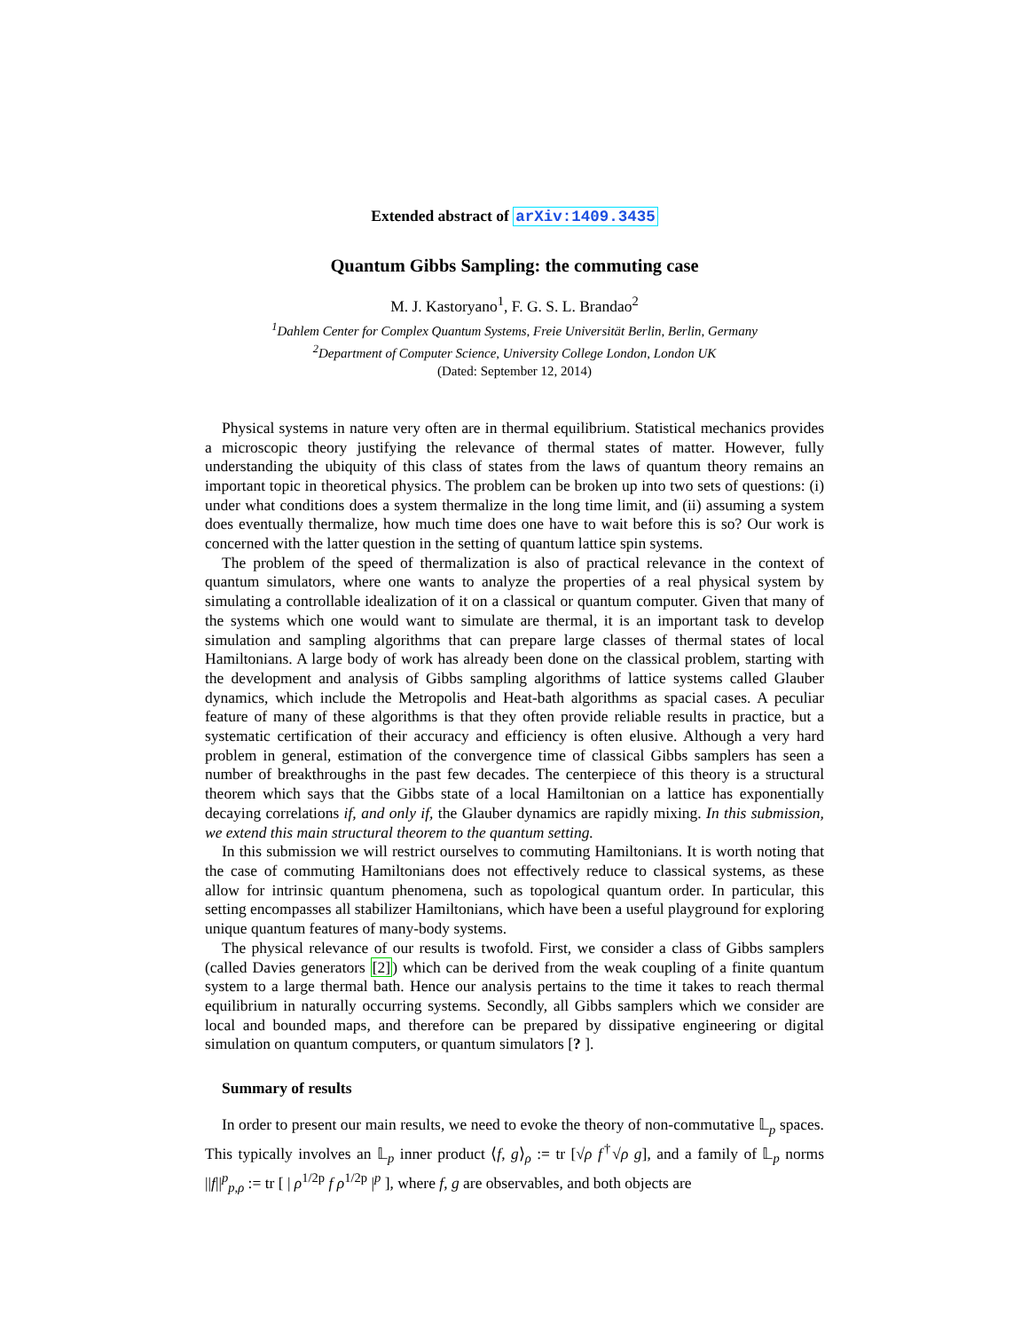Extended abstract of arXiv:1409.3435
Quantum Gibbs Sampling: the commuting case
M. J. Kastoryano<sup>1</sup>, F. G. S. L. Brandao<sup>2</sup>
<sup>1</sup> Dahlem Center for Complex Quantum Systems, Freie Universität Berlin, Berlin, Germany
<sup>2</sup> Department of Computer Science, University College London, London UK
(Dated: September 12, 2014)
Physical systems in nature very often are in thermal equilibrium. Statistical mechanics provides a microscopic theory justifying the relevance of thermal states of matter. However, fully understanding the ubiquity of this class of states from the laws of quantum theory remains an important topic in theoretical physics. The problem can be broken up into two sets of questions: (i) under what conditions does a system thermalize in the long time limit, and (ii) assuming a system does eventually thermalize, how much time does one have to wait before this is so? Our work is concerned with the latter question in the setting of quantum lattice spin systems.
The problem of the speed of thermalization is also of practical relevance in the context of quantum simulators, where one wants to analyze the properties of a real physical system by simulating a controllable idealization of it on a classical or quantum computer. Given that many of the systems which one would want to simulate are thermal, it is an important task to develop simulation and sampling algorithms that can prepare large classes of thermal states of local Hamiltonians. A large body of work has already been done on the classical problem, starting with the development and analysis of Gibbs sampling algorithms of lattice systems called Glauber dynamics, which include the Metropolis and Heat-bath algorithms as spacial cases. A peculiar feature of many of these algorithms is that they often provide reliable results in practice, but a systematic certification of their accuracy and efficiency is often elusive. Although a very hard problem in general, estimation of the convergence time of classical Gibbs samplers has seen a number of breakthroughs in the past few decades. The centerpiece of this theory is a structural theorem which says that the Gibbs state of a local Hamiltonian on a lattice has exponentially decaying correlations if, and only if, the Glauber dynamics are rapidly mixing. In this submission, we extend this main structural theorem to the quantum setting.
In this submission we will restrict ourselves to commuting Hamiltonians. It is worth noting that the case of commuting Hamiltonians does not effectively reduce to classical systems, as these allow for intrinsic quantum phenomena, such as topological quantum order. In particular, this setting encompasses all stabilizer Hamiltonians, which have been a useful playground for exploring unique quantum features of many-body systems.
The physical relevance of our results is twofold. First, we consider a class of Gibbs samplers (called Davies generators [2]) which can be derived from the weak coupling of a finite quantum system to a large thermal bath. Hence our analysis pertains to the time it takes to reach thermal equilibrium in naturally occurring systems. Secondly, all Gibbs samplers which we consider are local and bounded maps, and therefore can be prepared by dissipative engineering or digital simulation on quantum computers, or quantum simulators [? ].
Summary of results
In order to present our main results, we need to evoke the theory of non-commutative 𝕃<sub>p</sub> spaces. This typically involves an 𝕃<sub>p</sub> inner product ⟨f, g⟩<sub>ρ</sub> := tr [√ρ f<sup>†</sup>√ρ g], and a family of 𝕃<sub>p</sub> norms ||f||<sup>p</sup><sub>p,ρ</sub> := tr [ | ρ<sup>1/2p</sup> f ρ<sup>1/2p</sup> |<sup>p</sup> ], where f, g are observables, and both objects are